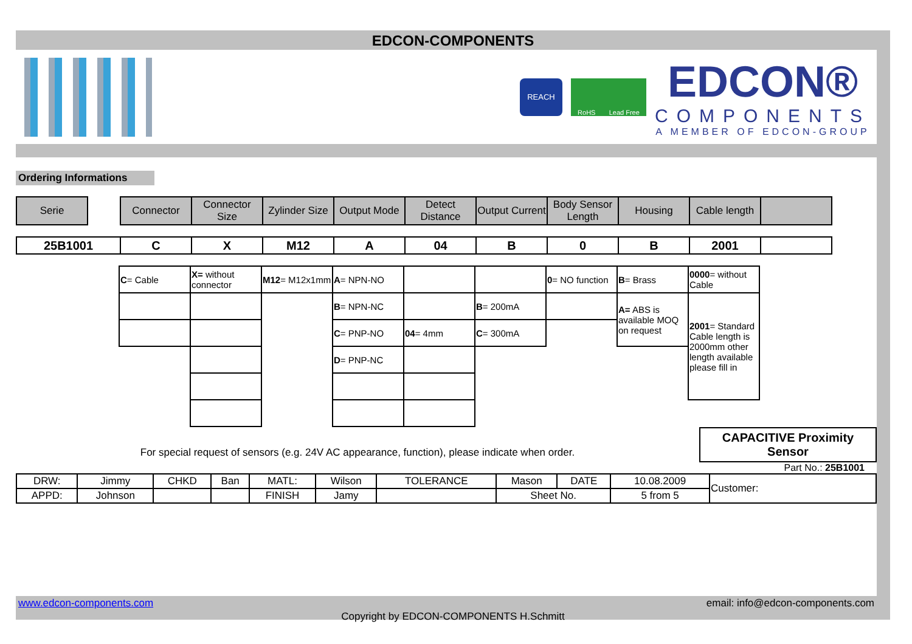EDCON-COMPONENTS
REACH
RoHS Lead Free
EDCON®
COMPONENTS
A MEMBER OF EDCON-GROUP
Ordering Informations
| Serie | | Connector | Connector Size | Zylinder Size | Output Mode | Detect Distance | Output Current | Body Sensor Length | Housing | Cable length | |
| 25B1001 | C | X | M12 | A | 04 | B | 0 | B | 2001 | |
| C = Cable | X= without connector | M12 = M12x1mm | A = NPN-NO | | | 0 = NO function | B = Brass | 0000 = without Cable |
| | | | B = NPN-NC | | B = 200mA | | A= ABS is available MOQ on request | 2001 = Standard Cable length is 2000mm other length available please fill in |
| | | | C = PNP-NO | 04 = 4mm | C = 300mA | | | |
| | | | D = PNP-NC | | | | | |
For special request of sensors (e.g. 24V AC appearance, function), please indicate when order.
CAPACITIVE Proximity Sensor
Part No.: 25B1001
| DRW: | Jimmy | CHKD | Ban | MATL: | Wilson | TOLERANCE | Mason | DATE | 10.08.2009 | Customer: |
| APPD: | Johnson | | | FINISH | Jamy | | Sheet No. | | 5 from 5 | |
www.edcon-components.com email: info@edcon-components.com
Copyright by EDCON-COMPONENTS H.Schmitt